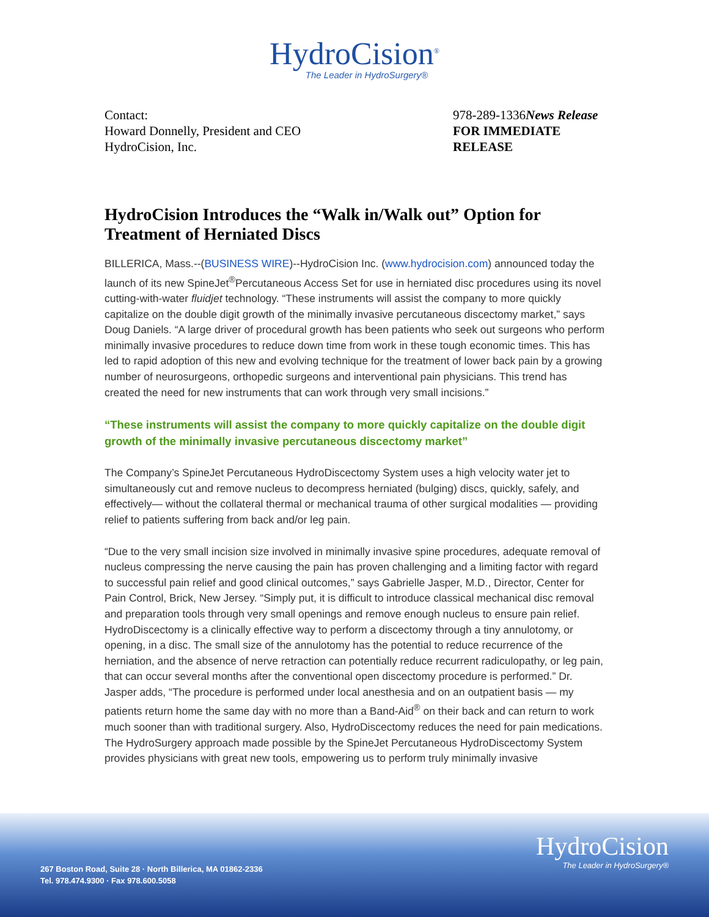HydroCision<sup>®</sup>
The Leader in HydroSurgery®
Contact:
Howard Donnelly, President and CEO
HydroCision, Inc.
978-289-1336News Release
FOR IMMEDIATE RELEASE
HydroCision Introduces the “Walk in/Walk out” Option for Treatment of Herniated Discs
BILLERICA, Mass.--(BUSINESS WIRE)--HydroCision Inc. (www.hydrocision.com) announced today the launch of its new SpineJet<sup>®</sup>Percutaneous Access Set for use in herniated disc procedures using its novel cutting-with-water fluidjet technology. “These instruments will assist the company to more quickly capitalize on the double digit growth of the minimally invasive percutaneous discectomy market,” says Doug Daniels. “A large driver of procedural growth has been patients who seek out surgeons who perform minimally invasive procedures to reduce down time from work in these tough economic times. This has led to rapid adoption of this new and evolving technique for the treatment of lower back pain by a growing number of neurosurgeons, orthopedic surgeons and interventional pain physicians. This trend has created the need for new instruments that can work through very small incisions.”
“These instruments will assist the company to more quickly capitalize on the double digit growth of the minimally invasive percutaneous discectomy market”
The Company’s SpineJet Percutaneous HydroDiscectomy System uses a high velocity water jet to simultaneously cut and remove nucleus to decompress herniated (bulging) discs, quickly, safely, and effectively— without the collateral thermal or mechanical trauma of other surgical modalities — providing relief to patients suffering from back and/or leg pain.
“Due to the very small incision size involved in minimally invasive spine procedures, adequate removal of nucleus compressing the nerve causing the pain has proven challenging and a limiting factor with regard to successful pain relief and good clinical outcomes,” says Gabrielle Jasper, M.D., Director, Center for Pain Control, Brick, New Jersey. “Simply put, it is difficult to introduce classical mechanical disc removal and preparation tools through very small openings and remove enough nucleus to ensure pain relief. HydroDiscectomy is a clinically effective way to perform a discectomy through a tiny annulotomy, or opening, in a disc. The small size of the annulotomy has the potential to reduce recurrence of the herniation, and the absence of nerve retraction can potentially reduce recurrent radiculopathy, or leg pain, that can occur several months after the conventional open discectomy procedure is performed.” Dr. Jasper adds, “The procedure is performed under local anesthesia and on an outpatient basis — my patients return home the same day with no more than a Band-Aid<sup>®</sup> on their back and can return to work much sooner than with traditional surgery. Also, HydroDiscectomy reduces the need for pain medications. The HydroSurgery approach made possible by the SpineJet Percutaneous HydroDiscectomy System provides physicians with great new tools, empowering us to perform truly minimally invasive
267 Boston Road, Suite 28 · North Billerica, MA 01862-2336
Tel. 978.474.9300 · Fax 978.600.5058
HydroCision
The Leader in HydroSurgery®